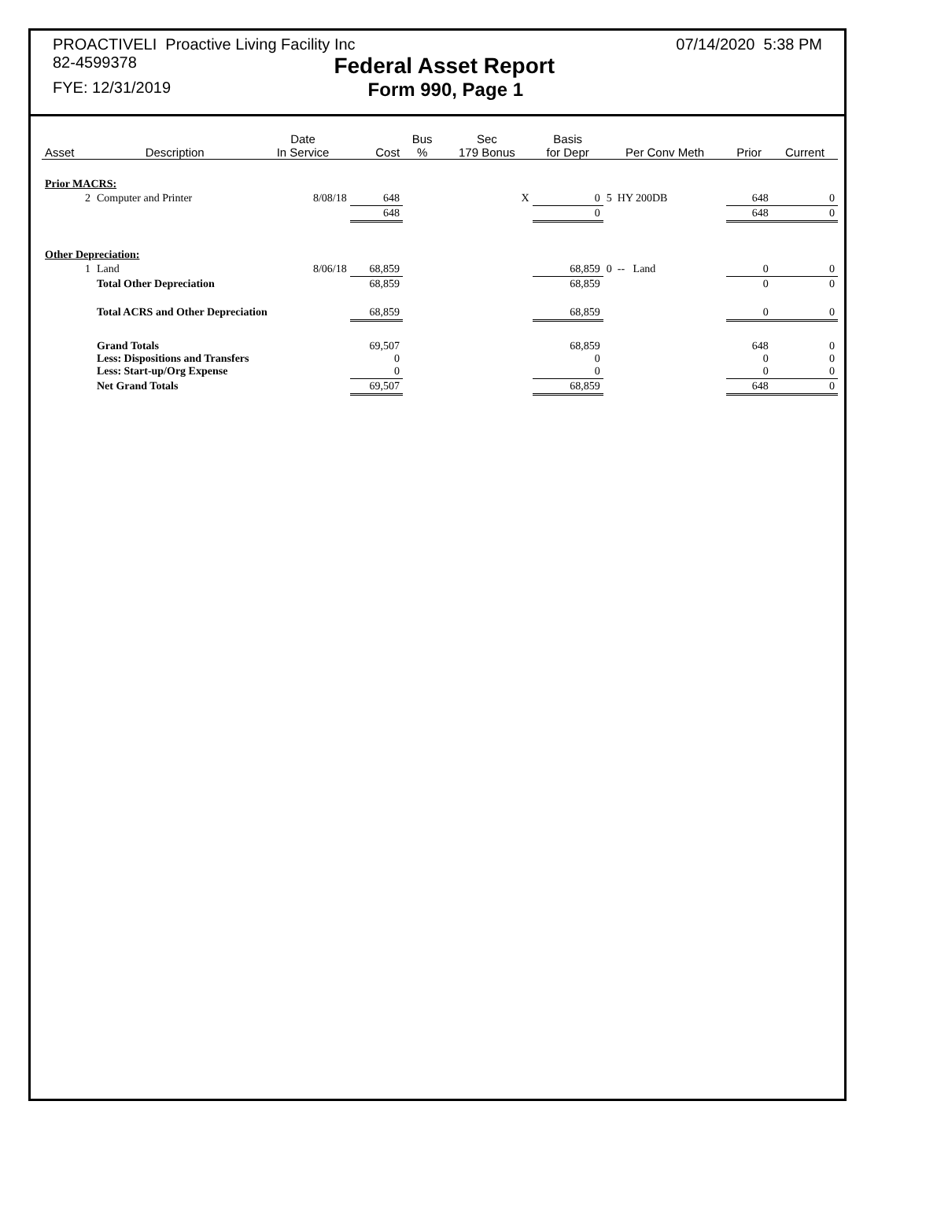PROACTIVELI Proactive Living Facility Inc 07/14/2020 5:38 PM
82-4599378 Federal Asset Report
FYE: 12/31/2019 Form 990, Page 1
| Asset | Description | Date In Service | Cost | Bus % | Sec 179 Bonus | Basis for Depr | Per Conv Meth | Prior | Current |
| --- | --- | --- | --- | --- | --- | --- | --- | --- | --- |
| Prior MACRS: | | | | | | | | | |
| 2 | Computer and Printer | 8/08/18 | 648 | | X | 0 | 5 HY 200DB | 648 | 0 |
| | | | 648 | | | 0 | | 648 | 0 |
| Other Depreciation: | | | | | | | | | |
| 1 | Land | 8/06/18 | 68,859 | | | 68,859 | 0 -- Land | 0 | 0 |
| | Total Other Depreciation | | 68,859 | | | 68,859 | | 0 | 0 |
| | Total ACRS and Other Depreciation | | 68,859 | | | 68,859 | | 0 | 0 |
| | Grand Totals Less: Dispositions and Transfers Less: Start-up/Org Expense | | 69,507 0 0 | | | 68,859 0 0 | | 648 0 0 | 0 0 0 |
| | Net Grand Totals | | 69,507 | | | 68,859 | | 648 | 0 |